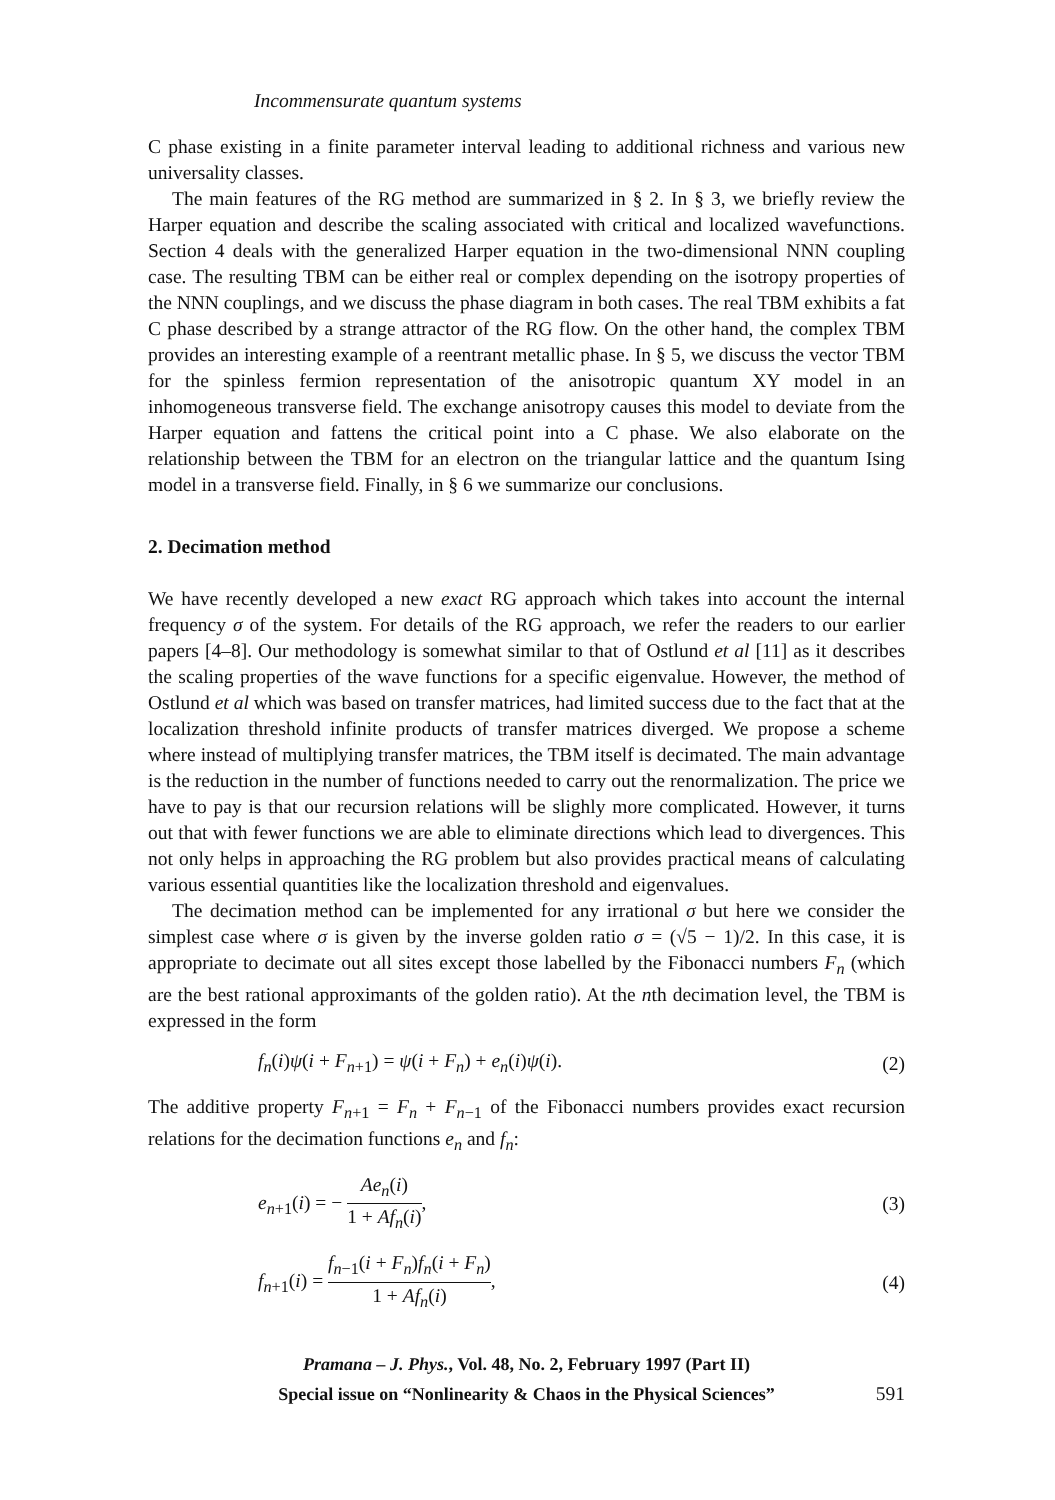Incommensurate quantum systems
C phase existing in a finite parameter interval leading to additional richness and various new universality classes.
The main features of the RG method are summarized in § 2. In § 3, we briefly review the Harper equation and describe the scaling associated with critical and localized wavefunctions. Section 4 deals with the generalized Harper equation in the two-dimensional NNN coupling case. The resulting TBM can be either real or complex depending on the isotropy properties of the NNN couplings, and we discuss the phase diagram in both cases. The real TBM exhibits a fat C phase described by a strange attractor of the RG flow. On the other hand, the complex TBM provides an interesting example of a reentrant metallic phase. In § 5, we discuss the vector TBM for the spinless fermion representation of the anisotropic quantum XY model in an inhomogeneous transverse field. The exchange anisotropy causes this model to deviate from the Harper equation and fattens the critical point into a C phase. We also elaborate on the relationship between the TBM for an electron on the triangular lattice and the quantum Ising model in a transverse field. Finally, in § 6 we summarize our conclusions.
2. Decimation method
We have recently developed a new exact RG approach which takes into account the internal frequency σ of the system. For details of the RG approach, we refer the readers to our earlier papers [4–8]. Our methodology is somewhat similar to that of Ostlund et al [11] as it describes the scaling properties of the wave functions for a specific eigenvalue. However, the method of Ostlund et al which was based on transfer matrices, had limited success due to the fact that at the localization threshold infinite products of transfer matrices diverged. We propose a scheme where instead of multiplying transfer matrices, the TBM itself is decimated. The main advantage is the reduction in the number of functions needed to carry out the renormalization. The price we have to pay is that our recursion relations will be slighly more complicated. However, it turns out that with fewer functions we are able to eliminate directions which lead to divergences. This not only helps in approaching the RG problem but also provides practical means of calculating various essential quantities like the localization threshold and eigenvalues.
The decimation method can be implemented for any irrational σ but here we consider the simplest case where σ is given by the inverse golden ratio σ = (√5 − 1)/2. In this case, it is appropriate to decimate out all sites except those labelled by the Fibonacci numbers F<sub>n</sub> (which are the best rational approximants of the golden ratio). At the nth decimation level, the TBM is expressed in the form
f<sub>n</sub>(i)ψ(i + F<sub>n+1</sub>) = ψ(i + F<sub>n</sub>) + e<sub>n</sub>(i)ψ(i). (2)
The additive property F<sub>n+1</sub> = F<sub>n</sub> + F<sub>n−1</sub> of the Fibonacci numbers provides exact recursion relations for the decimation functions e<sub>n</sub> and f<sub>n</sub>:
e<sub>n+1</sub>(i) = − Ae<sub>n</sub>(i) 1 + Af<sub>n</sub>(i), (3)
f<sub>n+1</sub>(i) = f<sub>n−1</sub>(i + F<sub>n</sub>)f<sub>n</sub>(i + F<sub>n</sub>) 1 + Af<sub>n</sub>(i), (4)
Pramana – J. Phys., Vol. 48, No. 2, February 1997 (Part II)
Special issue on “Nonlinearity & Chaos in the Physical Sciences”
591